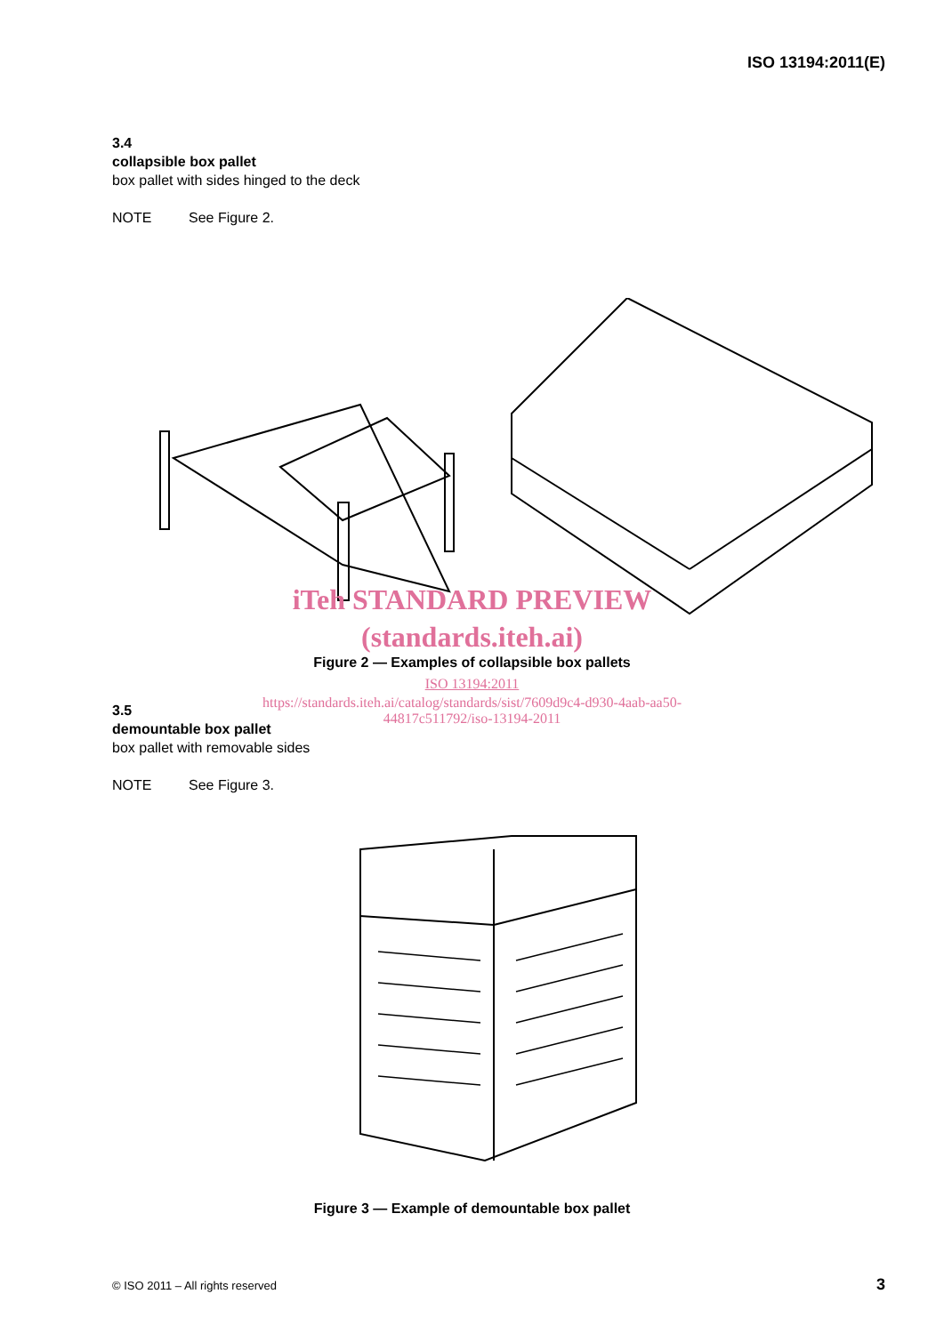ISO 13194:2011(E)
3.4
collapsible box pallet
box pallet with sides hinged to the deck
NOTE See Figure 2.
iTeh STANDARD PREVIEW
(standards.iteh.ai)
Figure 2 — Examples of collapsible box pallets
ISO 13194:2011
https://standards.iteh.ai/catalog/standards/sist/7609d9c4-d930-4aab-aa50-
44817c511792/iso-13194-2011
3.5
demountable box pallet
box pallet with removable sides
NOTE See Figure 3.
Figure 3 — Example of demountable box pallet
© ISO 2011 – All rights reserved
3